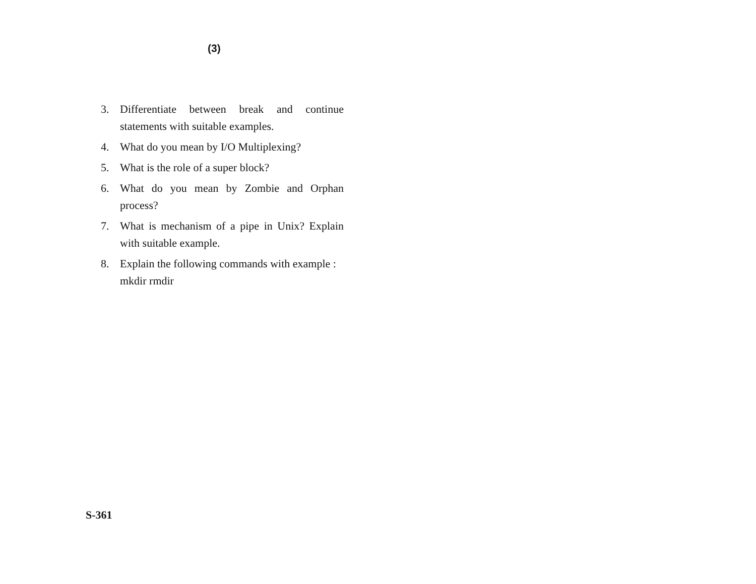(3)
3. Differentiate between break and continue statements with suitable examples.
4. What do you mean by I/O Multiplexing?
5. What is the role of a super block?
6. What do you mean by Zombie and Orphan process?
7. What is mechanism of a pipe in Unix? Explain with suitable example.
8. Explain the following commands with example :
mkdir rmdir
S-361